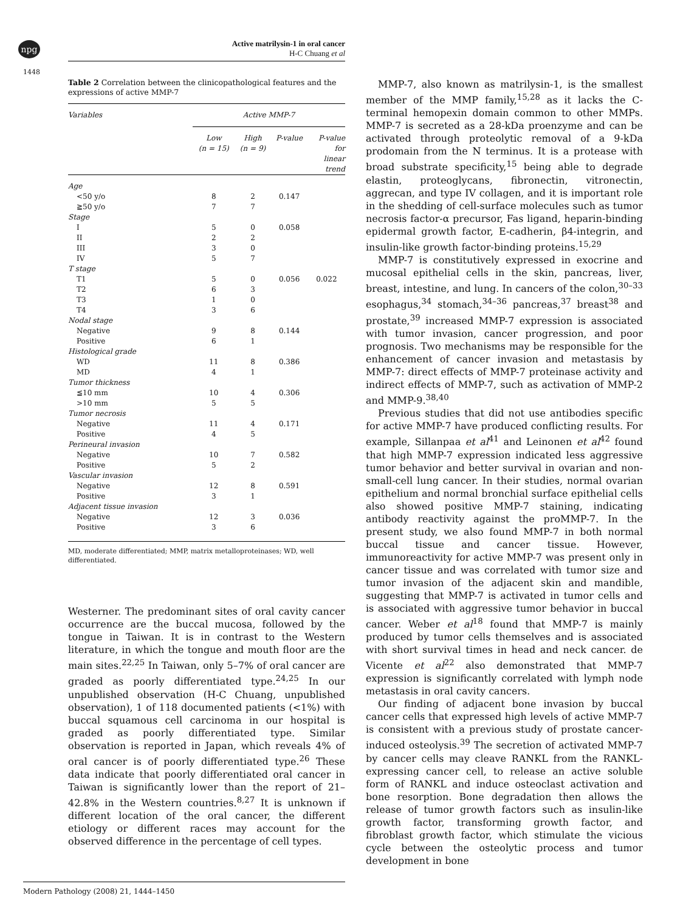npg
Active matrilysin-1 in oral cancer
H-C Chuang et al
1448
Table 2 Correlation between the clinicopathological features and the expressions of active MMP-7
| Variables | Active MMP-7 | | | |
| --- | --- | --- | --- | --- |
| | Low (n = 15) | High (n = 9) | P-value | P-value for linear trend |
| Age | | | | |
| <50 y/o | 8 | 2 | 0.147 | |
| ≧50 y/o | 7 | 7 | | |
| Stage | | | | |
| I | 5 | 0 | 0.058 | |
| II | 2 | 2 | | |
| III | 3 | 0 | | |
| IV | 5 | 7 | | |
| T stage | | | | |
| T1 | 5 | 0 | 0.056 | 0.022 |
| T2 | 6 | 3 | | |
| T3 | 1 | 0 | | |
| T4 | 3 | 6 | | |
| Nodal stage | | | | |
| Negative | 9 | 8 | 0.144 | |
| Positive | 6 | 1 | | |
| Histological grade | | | | |
| WD | 11 | 8 | 0.386 | |
| MD | 4 | 1 | | |
| Tumor thickness | | | | |
| ≦10 mm | 10 | 4 | 0.306 | |
| >10 mm | 5 | 5 | | |
| Tumor necrosis | | | | |
| Negative | 11 | 4 | 0.171 | |
| Positive | 4 | 5 | | |
| Perineural invasion | | | | |
| Negative | 10 | 7 | 0.582 | |
| Positive | 5 | 2 | | |
| Vascular invasion | | | | |
| Negative | 12 | 8 | 0.591 | |
| Positive | 3 | 1 | | |
| Adjacent tissue invasion | | | | |
| Negative | 12 | 3 | 0.036 | |
| Positive | 3 | 6 | | |
MD, moderate differentiated; MMP, matrix metalloproteinases; WD, well differentiated.
Westerner. The predominant sites of oral cavity cancer occurrence are the buccal mucosa, followed by the tongue in Taiwan. It is in contrast to the Western literature, in which the tongue and mouth floor are the main sites.<sup>22,25</sup> In Taiwan, only 5–7% of oral cancer are graded as poorly differentiated type.<sup>24,25</sup> In our unpublished observation (H-C Chuang, unpublished observation), 1 of 118 documented patients (<1%) with buccal squamous cell carcinoma in our hospital is graded as poorly differentiated type. Similar observation is reported in Japan, which reveals 4% of oral cancer is of poorly differentiated type.<sup>26</sup> These data indicate that poorly differentiated oral cancer in Taiwan is significantly lower than the report of 21–42.8% in the Western countries.<sup>8,27</sup> It is unknown if different location of the oral cancer, the different etiology or different races may account for the observed difference in the percentage of cell types.
MMP-7, also known as matrilysin-1, is the smallest member of the MMP family,<sup>15,28</sup> as it lacks the C-terminal hemopexin domain common to other MMPs. MMP-7 is secreted as a 28-kDa proenzyme and can be activated through proteolytic removal of a 9-kDa prodomain from the N terminus. It is a protease with broad substrate specificity,<sup>15</sup> being able to degrade elastin, proteoglycans, fibronectin, vitronectin, aggrecan, and type IV collagen, and it is important role in the shedding of cell-surface molecules such as tumor necrosis factor-α precursor, Fas ligand, heparin-binding epidermal growth factor, E-cadherin, β4-integrin, and insulin-like growth factor-binding proteins.<sup>15,29</sup>
MMP-7 is constitutively expressed in exocrine and mucosal epithelial cells in the skin, pancreas, liver, breast, intestine, and lung. In cancers of the colon,<sup>30–33</sup> esophagus,<sup>34</sup> stomach,<sup>34–36</sup> pancreas,<sup>37</sup> breast<sup>38</sup> and prostate,<sup>39</sup> increased MMP-7 expression is associated with tumor invasion, cancer progression, and poor prognosis. Two mechanisms may be responsible for the enhancement of cancer invasion and metastasis by MMP-7: direct effects of MMP-7 proteinase activity and indirect effects of MMP-7, such as activation of MMP-2 and MMP-9.<sup>38,40</sup>
Previous studies that did not use antibodies specific for active MMP-7 have produced conflicting results. For example, Sillanpaa et al<sup>41</sup> and Leinonen et al<sup>42</sup> found that high MMP-7 expression indicated less aggressive tumor behavior and better survival in ovarian and non-small-cell lung cancer. In their studies, normal ovarian epithelium and normal bronchial surface epithelial cells also showed positive MMP-7 staining, indicating antibody reactivity against the proMMP-7. In the present study, we also found MMP-7 in both normal buccal tissue and cancer tissue. However, immunoreactivity for active MMP-7 was present only in cancer tissue and was correlated with tumor size and tumor invasion of the adjacent skin and mandible, suggesting that MMP-7 is activated in tumor cells and is associated with aggressive tumor behavior in buccal cancer. Weber et al<sup>18</sup> found that MMP-7 is mainly produced by tumor cells themselves and is associated with short survival times in head and neck cancer. de Vicente et al<sup>22</sup> also demonstrated that MMP-7 expression is significantly correlated with lymph node metastasis in oral cavity cancers.
Our finding of adjacent bone invasion by buccal cancer cells that expressed high levels of active MMP-7 is consistent with a previous study of prostate cancer-induced osteolysis.<sup>39</sup> The secretion of activated MMP-7 by cancer cells may cleave RANKL from the RANKL-expressing cancer cell, to release an active soluble form of RANKL and induce osteoclast activation and bone resorption. Bone degradation then allows the release of tumor growth factors such as insulin-like growth factor, transforming growth factor, and fibroblast growth factor, which stimulate the vicious cycle between the osteolytic process and tumor development in bone
Modern Pathology (2008) 21, 1444–1450